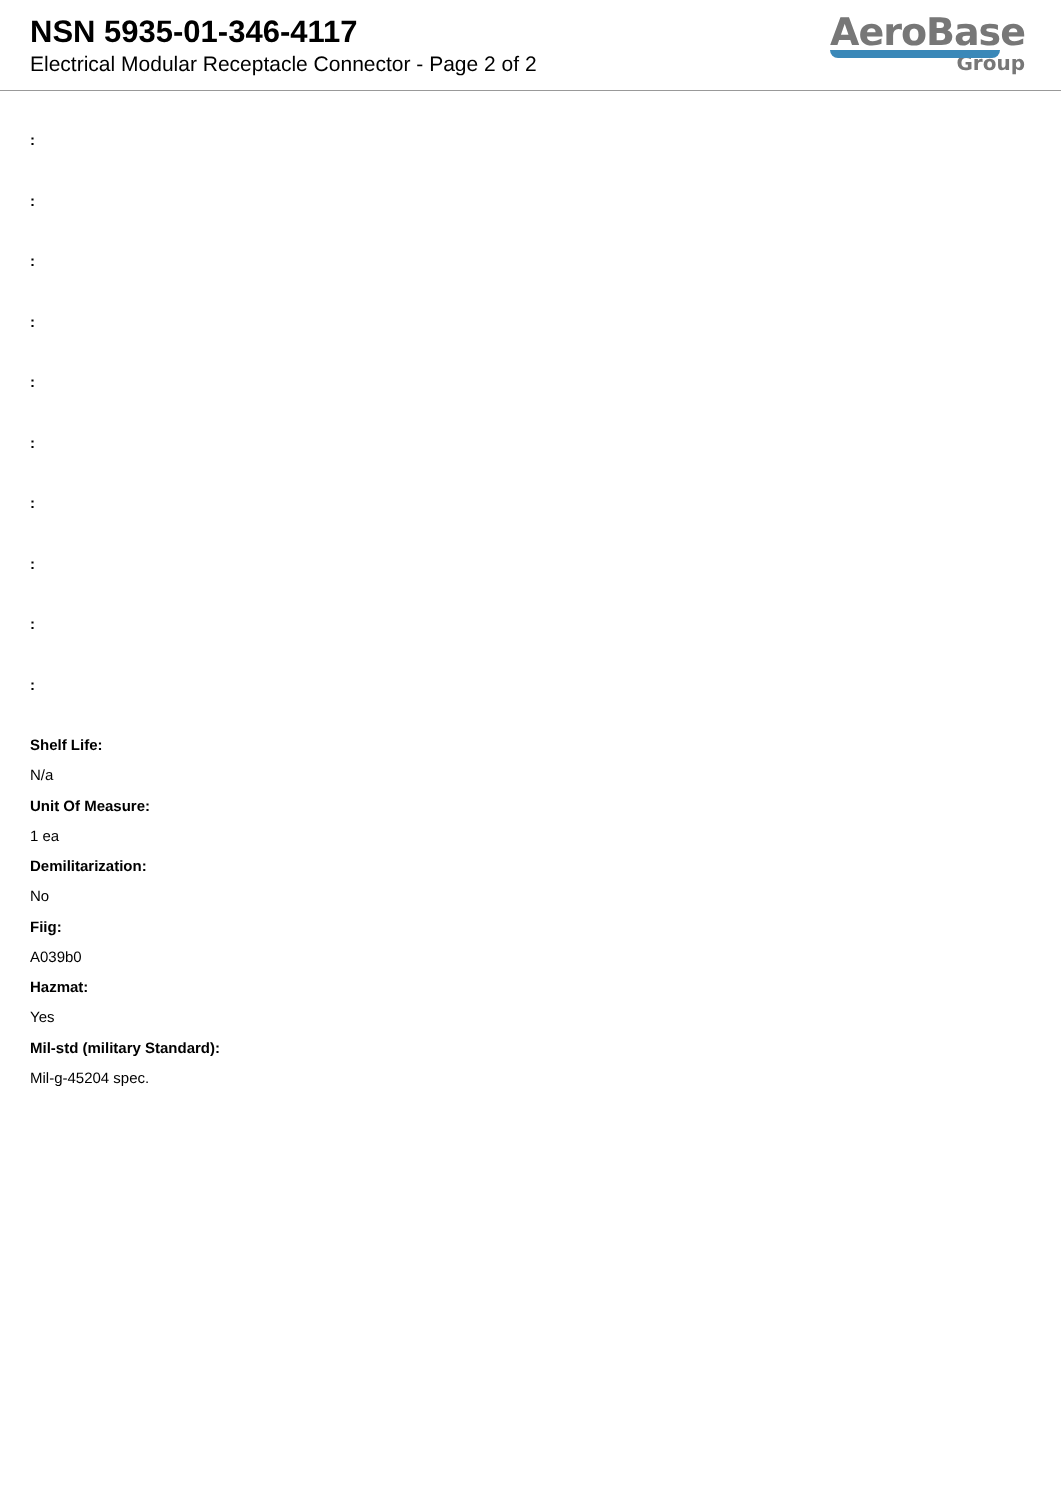NSN 5935-01-346-4117
Electrical Modular Receptacle Connector - Page 2 of 2
AeroBase
Group
:
:
:
:
:
:
:
:
:
:
Shelf Life:
N/a
Unit Of Measure:
1 ea
Demilitarization:
No
Fiig:
A039b0
Hazmat:
Yes
Mil-std (military Standard):
Mil-g-45204 spec.